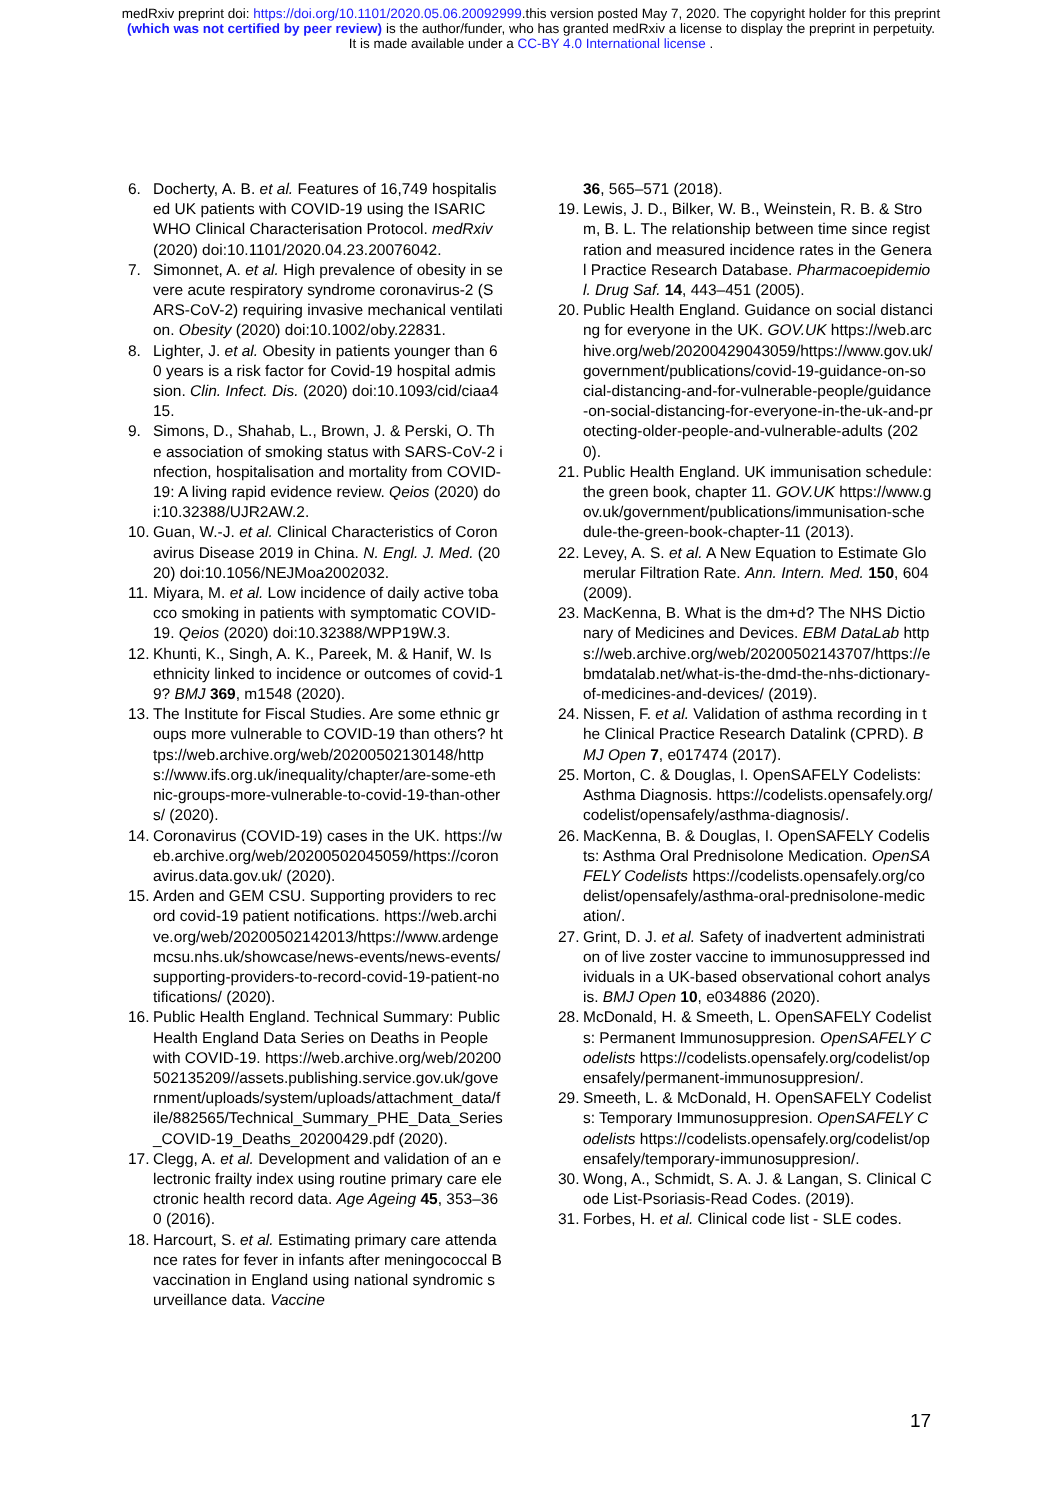medRxiv preprint doi: https://doi.org/10.1101/2020.05.06.20092999.this version posted May 7, 2020. The copyright holder for this preprint
(which was not certified by peer review) is the author/funder, who has granted medRxiv a license to display the preprint in perpetuity.
It is made available under a CC-BY 4.0 International license .
6. Docherty, A. B. et al. Features of 16,749 hospitalised UK patients with COVID-19 using the ISARIC WHO Clinical Characterisation Protocol. medRxiv (2020) doi:10.1101/2020.04.23.20076042.
7. Simonnet, A. et al. High prevalence of obesity in severe acute respiratory syndrome coronavirus-2 (SARS-CoV-2) requiring invasive mechanical ventilation. Obesity (2020) doi:10.1002/oby.22831.
8. Lighter, J. et al. Obesity in patients younger than 60 years is a risk factor for Covid-19 hospital admission. Clin. Infect. Dis. (2020) doi:10.1093/cid/ciaa415.
9. Simons, D., Shahab, L., Brown, J. & Perski, O. The association of smoking status with SARS-CoV-2 infection, hospitalisation and mortality from COVID-19: A living rapid evidence review. Qeios (2020) doi:10.32388/UJR2AW.2.
10. Guan, W.-J. et al. Clinical Characteristics of Coronavirus Disease 2019 in China. N. Engl. J. Med. (2020) doi:10.1056/NEJMoa2002032.
11. Miyara, M. et al. Low incidence of daily active tobacco smoking in patients with symptomatic COVID-19. Qeios (2020) doi:10.32388/WPP19W.3.
12. Khunti, K., Singh, A. K., Pareek, M. & Hanif, W. Is ethnicity linked to incidence or outcomes of covid-19? BMJ 369, m1548 (2020).
13. The Institute for Fiscal Studies. Are some ethnic groups more vulnerable to COVID-19 than others? https://web.archive.org/web/20200502130148/https://www.ifs.org.uk/inequality/chapter/are-some-ethnic-groups-more-vulnerable-to-covid-19-than-others/ (2020).
14. Coronavirus (COVID-19) cases in the UK. https://web.archive.org/web/20200502045059/https://coronavirus.data.gov.uk/ (2020).
15. Arden and GEM CSU. Supporting providers to record covid-19 patient notifications. https://web.archive.org/web/20200502142013/https://www.ardengemcsu.nhs.uk/showcase/news-events/news-events/supporting-providers-to-record-covid-19-patient-notifications/ (2020).
16. Public Health England. Technical Summary: Public Health England Data Series on Deaths in People with COVID-19. https://web.archive.org/web/20200502135209//assets.publishing.service.gov.uk/government/uploads/system/uploads/attachment_data/file/882565/Technical_Summary_PHE_Data_Series_COVID-19_Deaths_20200429.pdf (2020).
17. Clegg, A. et al. Development and validation of an electronic frailty index using routine primary care electronic health record data. Age Ageing 45, 353–360 (2016).
18. Harcourt, S. et al. Estimating primary care attendance rates for fever in infants after meningococcal B vaccination in England using national syndromic surveillance data. Vaccine
36, 565–571 (2018).
19. Lewis, J. D., Bilker, W. B., Weinstein, R. B. & Strom, B. L. The relationship between time since registration and measured incidence rates in the General Practice Research Database. Pharmacoepidemiol. Drug Saf. 14, 443–451 (2005).
20. Public Health England. Guidance on social distancing for everyone in the UK. GOV.UK https://web.archive.org/web/20200429043059/https://www.gov.uk/government/publications/covid-19-guidance-on-social-distancing-and-for-vulnerable-people/guidance-on-social-distancing-for-everyone-in-the-uk-and-protecting-older-people-and-vulnerable-adults (2020).
21. Public Health England. UK immunisation schedule: the green book, chapter 11. GOV.UK https://www.gov.uk/government/publications/immunisation-schedule-the-green-book-chapter-11 (2013).
22. Levey, A. S. et al. A New Equation to Estimate Glomerular Filtration Rate. Ann. Intern. Med. 150, 604 (2009).
23. MacKenna, B. What is the dm+d? The NHS Dictionary of Medicines and Devices. EBM DataLab https://web.archive.org/web/20200502143707/https://ebmdatalab.net/what-is-the-dmd-the-nhs-dictionary-of-medicines-and-devices/ (2019).
24. Nissen, F. et al. Validation of asthma recording in the Clinical Practice Research Datalink (CPRD). BMJ Open 7, e017474 (2017).
25. Morton, C. & Douglas, I. OpenSAFELY Codelists: Asthma Diagnosis. https://codelists.opensafely.org/codelist/opensafely/asthma-diagnosis/.
26. MacKenna, B. & Douglas, I. OpenSAFELY Codelists: Asthma Oral Prednisolone Medication. OpenSAFELY Codelists https://codelists.opensafely.org/codelist/opensafely/asthma-oral-prednisolone-medication/.
27. Grint, D. J. et al. Safety of inadvertent administration of live zoster vaccine to immunosuppressed individuals in a UK-based observational cohort analysis. BMJ Open 10, e034886 (2020).
28. McDonald, H. & Smeeth, L. OpenSAFELY Codelists: Permanent Immunosuppresion. OpenSAFELY Codelists https://codelists.opensafely.org/codelist/opensafely/permanent-immunosuppresion/.
29. Smeeth, L. & McDonald, H. OpenSAFELY Codelists: Temporary Immunosuppresion. OpenSAFELY Codelists https://codelists.opensafely.org/codelist/opensafely/temporary-immunosuppresion/.
30. Wong, A., Schmidt, S. A. J. & Langan, S. Clinical Code List-Psoriasis-Read Codes. (2019).
31. Forbes, H. et al. Clinical code list - SLE codes.
17